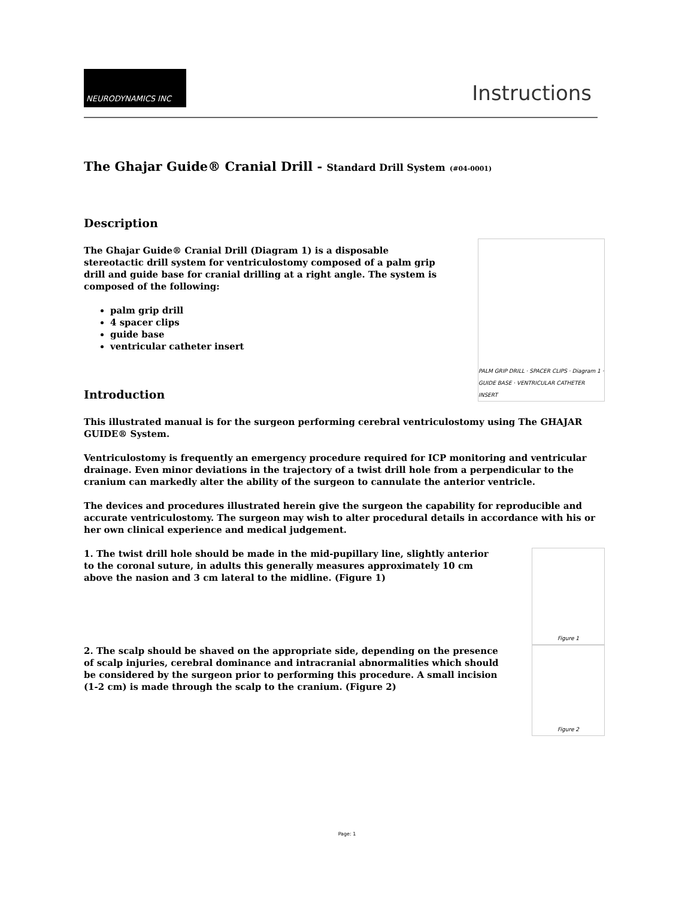NEURODYNAMICS INC
Instructions
The Ghajar Guide® Cranial Drill - Standard Drill System (#04-0001)
Description
The Ghajar Guide® Cranial Drill (Diagram 1) is a disposable stereotactic drill system for ventriculostomy composed of a palm grip drill and guide base for cranial drilling at a right angle. The system is composed of the following:
palm grip drill
4 spacer clips
guide base
ventricular catheter insert
Introduction
PALM GRIP DRILL · SPACER CLIPS · Diagram 1 · GUIDE BASE · VENTRICULAR CATHETER INSERT
This illustrated manual is for the surgeon performing cerebral ventriculostomy using The GHAJAR GUIDE® System.
Ventriculostomy is frequently an emergency procedure required for ICP monitoring and ventricular drainage. Even minor deviations in the trajectory of a twist drill hole from a perpendicular to the cranium can markedly alter the ability of the surgeon to cannulate the anterior ventricle.
The devices and procedures illustrated herein give the surgeon the capability for reproducible and accurate ventriculostomy. The surgeon may wish to alter procedural details in accordance with his or her own clinical experience and medical judgement.
1. The twist drill hole should be made in the mid-pupillary line, slightly anterior to the coronal suture, in adults this generally measures approximately 10 cm above the nasion and 3 cm lateral to the midline. (Figure 1)
Figure 1
2. The scalp should be shaved on the appropriate side, depending on the presence of scalp injuries, cerebral dominance and intracranial abnormalities which should be considered by the surgeon prior to performing this procedure. A small incision (1-2 cm) is made through the scalp to the cranium. (Figure 2)
Figure 2
Page: 1